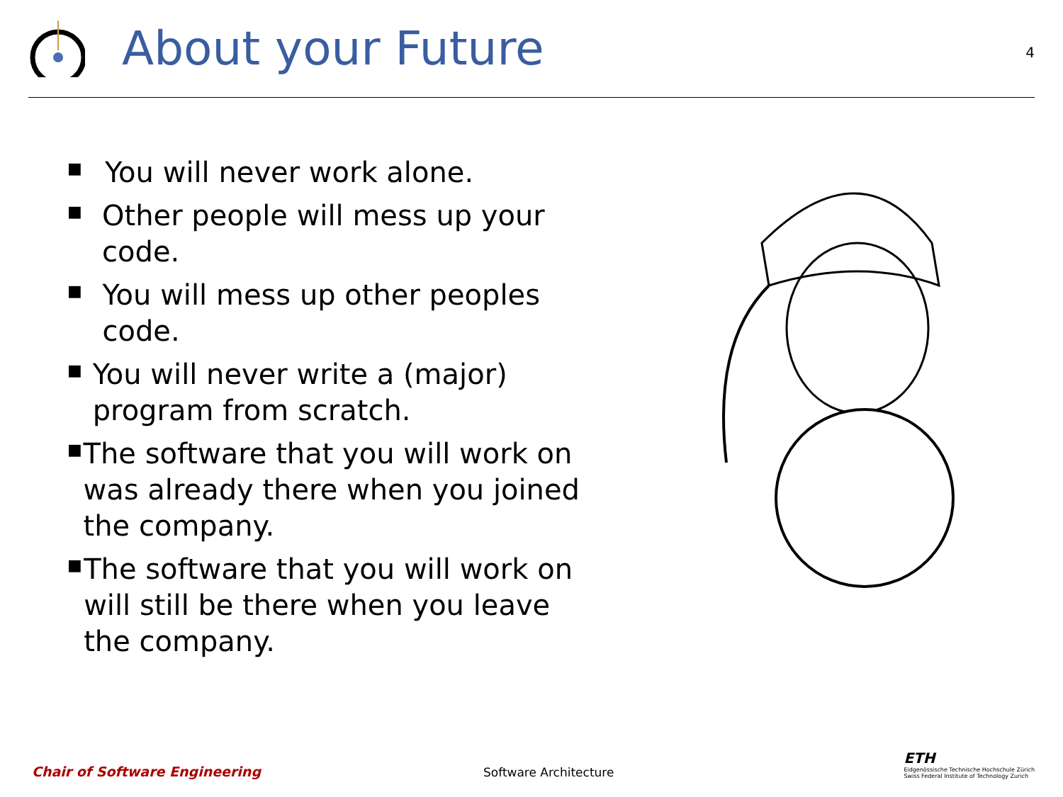About your Future
4
■ You will never work alone.
■ Other people will mess up your code.
■ You will mess up other peoples code.
■ You will never write a (major) program from scratch.
■ The software that you will work on was already there when you joined the company.
■ The software that you will work on will still be there when you leave the company.
Chair of Software Engineering
Software Architecture
ETH
Eidgenössische Technische Hochschule Zürich
Swiss Federal Institute of Technology Zurich